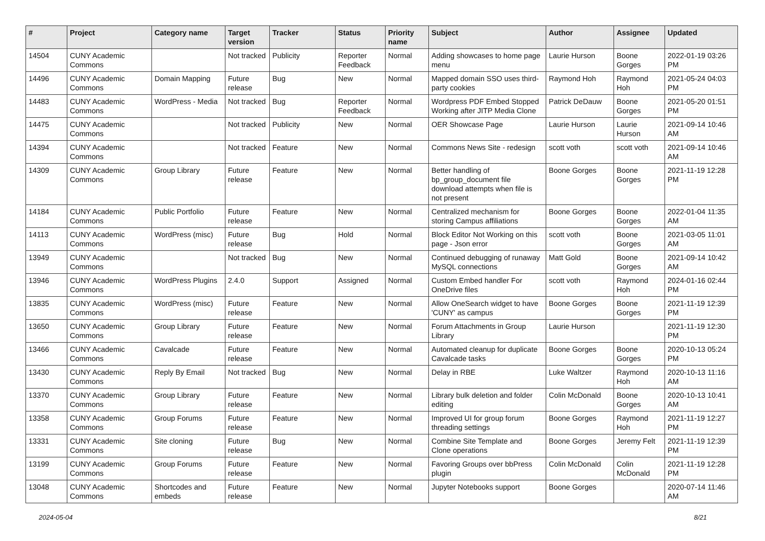| # | Project | Category name | Target version | Tracker | Status | Priority name | Subject | Author | Assignee | Updated |
| --- | --- | --- | --- | --- | --- | --- | --- | --- | --- | --- |
| 14504 | CUNY Academic Commons | | Not tracked | Publicity | Reporter Feedback | Normal | Adding showcases to home page menu | Laurie Hurson | Boone Gorges | 2022-01-19 03:26 PM |
| 14496 | CUNY Academic Commons | Domain Mapping | Future release | Bug | New | Normal | Mapped domain SSO uses third-party cookies | Raymond Hoh | Raymond Hoh | 2021-05-24 04:03 PM |
| 14483 | CUNY Academic Commons | WordPress - Media | Not tracked | Bug | Reporter Feedback | Normal | Wordpress PDF Embed Stopped Working after JITP Media Clone | Patrick DeDauw | Boone Gorges | 2021-05-20 01:51 PM |
| 14475 | CUNY Academic Commons | | Not tracked | Publicity | New | Normal | OER Showcase Page | Laurie Hurson | Laurie Hurson | 2021-09-14 10:46 AM |
| 14394 | CUNY Academic Commons | | Not tracked | Feature | New | Normal | Commons News Site - redesign | scott voth | scott voth | 2021-09-14 10:46 AM |
| 14309 | CUNY Academic Commons | Group Library | Future release | Feature | New | Normal | Better handling of bp_group_document file download attempts when file is not present | Boone Gorges | Boone Gorges | 2021-11-19 12:28 PM |
| 14184 | CUNY Academic Commons | Public Portfolio | Future release | Feature | New | Normal | Centralized mechanism for storing Campus affiliations | Boone Gorges | Boone Gorges | 2022-01-04 11:35 AM |
| 14113 | CUNY Academic Commons | WordPress (misc) | Future release | Bug | Hold | Normal | Block Editor Not Working on this page - Json error | scott voth | Boone Gorges | 2021-03-05 11:01 AM |
| 13949 | CUNY Academic Commons | | Not tracked | Bug | New | Normal | Continued debugging of runaway MySQL connections | Matt Gold | Boone Gorges | 2021-09-14 10:42 AM |
| 13946 | CUNY Academic Commons | WordPress Plugins | 2.4.0 | Support | Assigned | Normal | Custom Embed handler For OneDrive files | scott voth | Raymond Hoh | 2024-01-16 02:44 PM |
| 13835 | CUNY Academic Commons | WordPress (misc) | Future release | Feature | New | Normal | Allow OneSearch widget to have 'CUNY' as campus | Boone Gorges | Boone Gorges | 2021-11-19 12:39 PM |
| 13650 | CUNY Academic Commons | Group Library | Future release | Feature | New | Normal | Forum Attachments in Group Library | Laurie Hurson | | 2021-11-19 12:30 PM |
| 13466 | CUNY Academic Commons | Cavalcade | Future release | Feature | New | Normal | Automated cleanup for duplicate Cavalcade tasks | Boone Gorges | Boone Gorges | 2020-10-13 05:24 PM |
| 13430 | CUNY Academic Commons | Reply By Email | Not tracked | Bug | New | Normal | Delay in RBE | Luke Waltzer | Raymond Hoh | 2020-10-13 11:16 AM |
| 13370 | CUNY Academic Commons | Group Library | Future release | Feature | New | Normal | Library bulk deletion and folder editing | Colin McDonald | Boone Gorges | 2020-10-13 10:41 AM |
| 13358 | CUNY Academic Commons | Group Forums | Future release | Feature | New | Normal | Improved UI for group forum threading settings | Boone Gorges | Raymond Hoh | 2021-11-19 12:27 PM |
| 13331 | CUNY Academic Commons | Site cloning | Future release | Bug | New | Normal | Combine Site Template and Clone operations | Boone Gorges | Jeremy Felt | 2021-11-19 12:39 PM |
| 13199 | CUNY Academic Commons | Group Forums | Future release | Feature | New | Normal | Favoring Groups over bbPress plugin | Colin McDonald | Colin McDonald | 2021-11-19 12:28 PM |
| 13048 | CUNY Academic Commons | Shortcodes and embeds | Future release | Feature | New | Normal | Jupyter Notebooks support | Boone Gorges | | 2020-07-14 11:46 AM |
2024-05-04 8/21